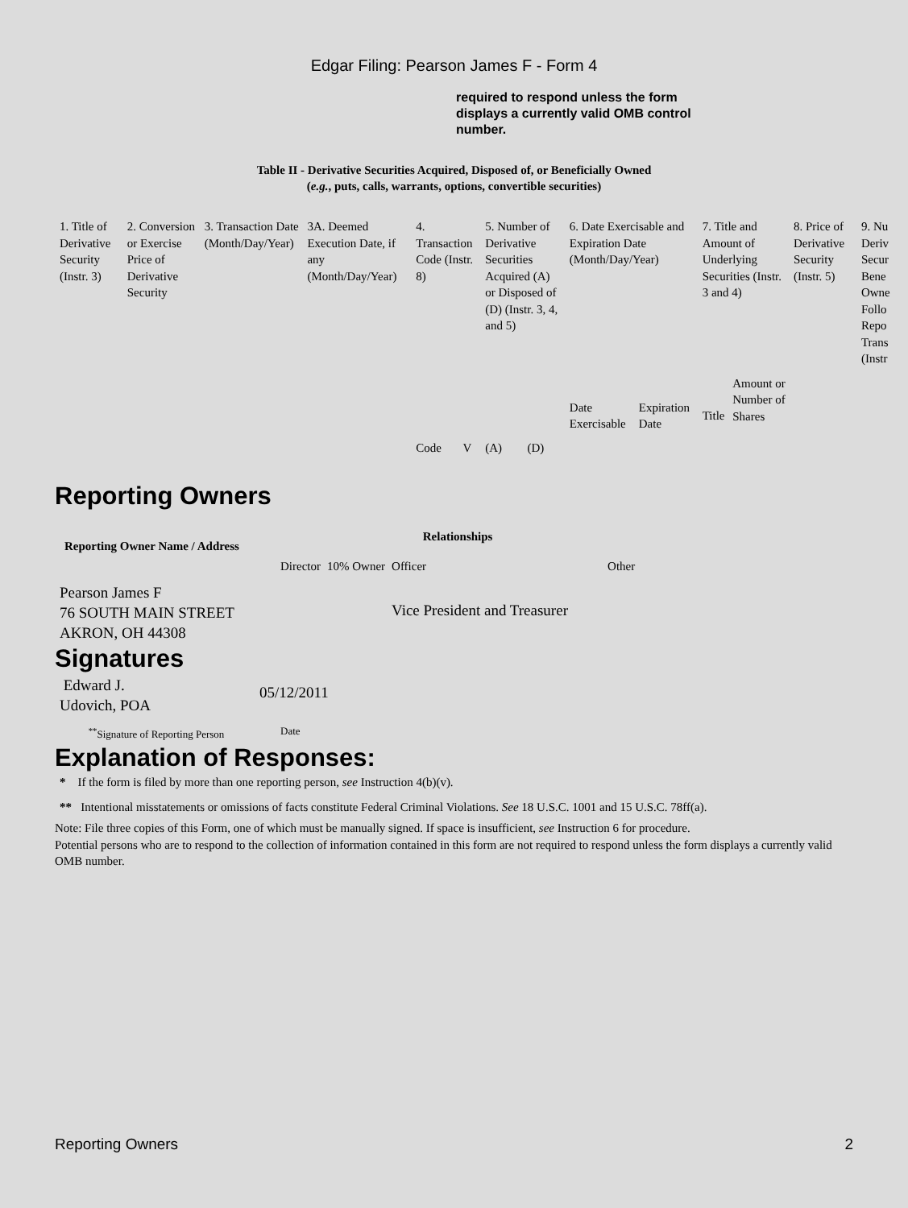Edgar Filing: Pearson James F - Form 4
required to respond unless the form displays a currently valid OMB control number.
Table II - Derivative Securities Acquired, Disposed of, or Beneficially Owned
(e.g., puts, calls, warrants, options, convertible securities)
| 1. Title of Derivative Security (Instr. 3) | 2. Conversion or Exercise Price of Derivative Security | 3. Transaction Date (Month/Day/Year) | 3A. Deemed Execution Date, if any (Month/Day/Year) | 4. Transaction Code (Instr. 8) | | 5. Number of Derivative Securities Acquired (A) or Disposed of (D) (Instr. 3, 4, and 5) | | 6. Date Exercisable and Expiration Date (Month/Day/Year) | | 7. Title and Amount of Underlying Securities (Instr. 3 and 4) | | 8. Price of Derivative Security (Instr. 5) | 9. Nu Deriv Secur Bene Owne Follo Repo Trans (Instr |
| --- | --- | --- | --- | --- | --- | --- | --- | --- | --- | --- | --- | --- | --- |
| | | | | Code | V | (A) | (D) | Date Exercisable | Expiration Date | Title | Amount or Number of Shares | | |
Reporting Owners
| Reporting Owner Name / Address | Relationships | | | |
| --- | --- | --- | --- | --- |
| | Director | 10% Owner | Officer | Other |
| Pearson James F 76 SOUTH MAIN STREET AKRON, OH 44308 | | | Vice President and Treasurer | |
Signatures
| Edward J. Udovich, POA | 05/12/2011 |
| <sup>**</sup> Signature of Reporting Person | Date |
Explanation of Responses:
* If the form is filed by more than one reporting person, see Instruction 4(b)(v).
** Intentional misstatements or omissions of facts constitute Federal Criminal Violations. See 18 U.S.C. 1001 and 15 U.S.C. 78ff(a).
Note: File three copies of this Form, one of which must be manually signed. If space is insufficient, see Instruction 6 for procedure.
Potential persons who are to respond to the collection of information contained in this form are not required to respond unless the form displays a currently valid OMB number.
Reporting Owners 2